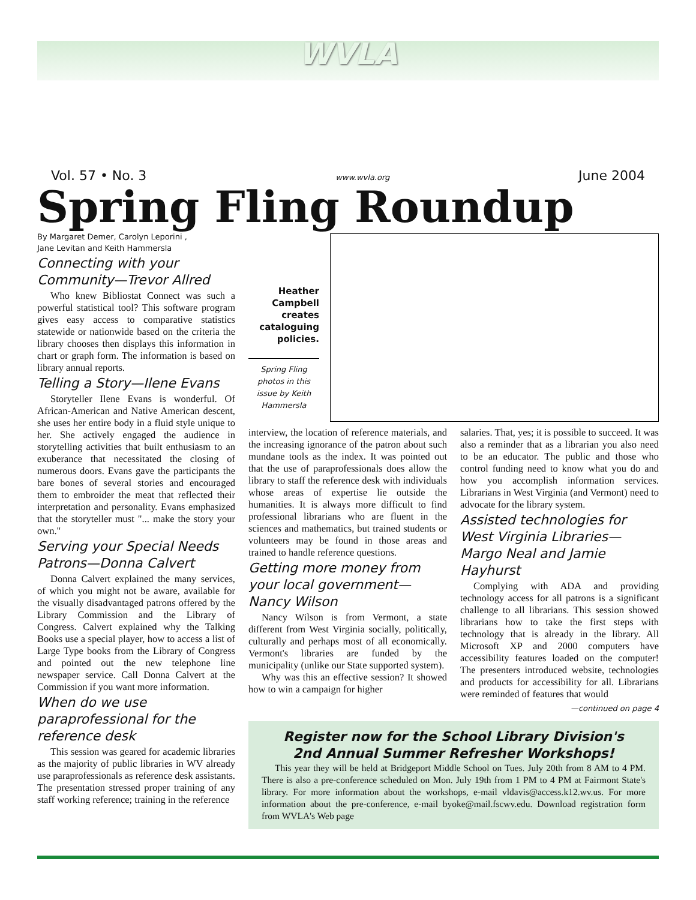WVLA
Vol. 57 • No. 3 www.wvla.org June 2004
Spring Fling Roundup
By Margaret Demer, Carolyn Leporini ,
Jane Levitan and Keith Hammersla
Connecting with your Community—Trevor Allred
Who knew Bibliostat Connect was such a powerful statistical tool? This software program gives easy access to comparative statistics statewide or nationwide based on the criteria the library chooses then displays this information in chart or graph form. The information is based on library annual reports.
Telling a Story—Ilene Evans
Storyteller Ilene Evans is wonderful. Of African-American and Native American descent, she uses her entire body in a fluid style unique to her. She actively engaged the audience in storytelling activities that built enthusiasm to an exuberance that necessitated the closing of numerous doors. Evans gave the participants the bare bones of several stories and encouraged them to embroider the meat that reflected their interpretation and personality. Evans emphasized that the storyteller must "... make the story your own."
Serving your Special Needs Patrons—Donna Calvert
Donna Calvert explained the many services, of which you might not be aware, available for the visually disadvantaged patrons offered by the Library Commission and the Library of Congress. Calvert explained why the Talking Books use a special player, how to access a list of Large Type books from the Library of Congress and pointed out the new telephone line newspaper service. Call Donna Calvert at the Commission if you want more information.
When do we use paraprofessional for the reference desk
This session was geared for academic libraries as the majority of public libraries in WV already use paraprofessionals as reference desk assistants. The presentation stressed proper training of any staff working reference; training in the reference
Heather Campbell creates cataloguing policies.
Spring Fling photos in this issue by Keith Hammersla
interview, the location of reference materials, and the increasing ignorance of the patron about such mundane tools as the index. It was pointed out that the use of paraprofessionals does allow the library to staff the reference desk with individuals whose areas of expertise lie outside the humanities. It is always more difficult to find professional librarians who are fluent in the sciences and mathematics, but trained students or volunteers may be found in those areas and trained to handle reference questions.
Getting more money from your local government—Nancy Wilson
Nancy Wilson is from Vermont, a state different from West Virginia socially, politically, culturally and perhaps most of all economically. Vermont's libraries are funded by the municipality (unlike our State supported system).
Why was this an effective session? It showed how to win a campaign for higher
salaries. That, yes; it is possible to succeed. It was also a reminder that as a librarian you also need to be an educator. The public and those who control funding need to know what you do and how you accomplish information services. Librarians in West Virginia (and Vermont) need to advocate for the library system.
Assisted technologies for West Virginia Libraries—Margo Neal and Jamie Hayhurst
Complying with ADA and providing technology access for all patrons is a significant challenge to all librarians. This session showed librarians how to take the first steps with technology that is already in the library. All Microsoft XP and 2000 computers have accessibility features loaded on the computer! The presenters introduced website, technologies and products for accessibility for all. Librarians were reminded of features that would
—continued on page 4
Register now for the School Library Division's
2nd Annual Summer Refresher Workshops!
This year they will be held at Bridgeport Middle School on Tues. July 20th from 8 AM to 4 PM. There is also a pre-conference scheduled on Mon. July 19th from 1 PM to 4 PM at Fairmont State's library. For more information about the workshops, e-mail vldavis@access.k12.wv.us. For more information about the pre-conference, e-mail byoke@mail.fscwv.edu. Download registration form from WVLA's Web page